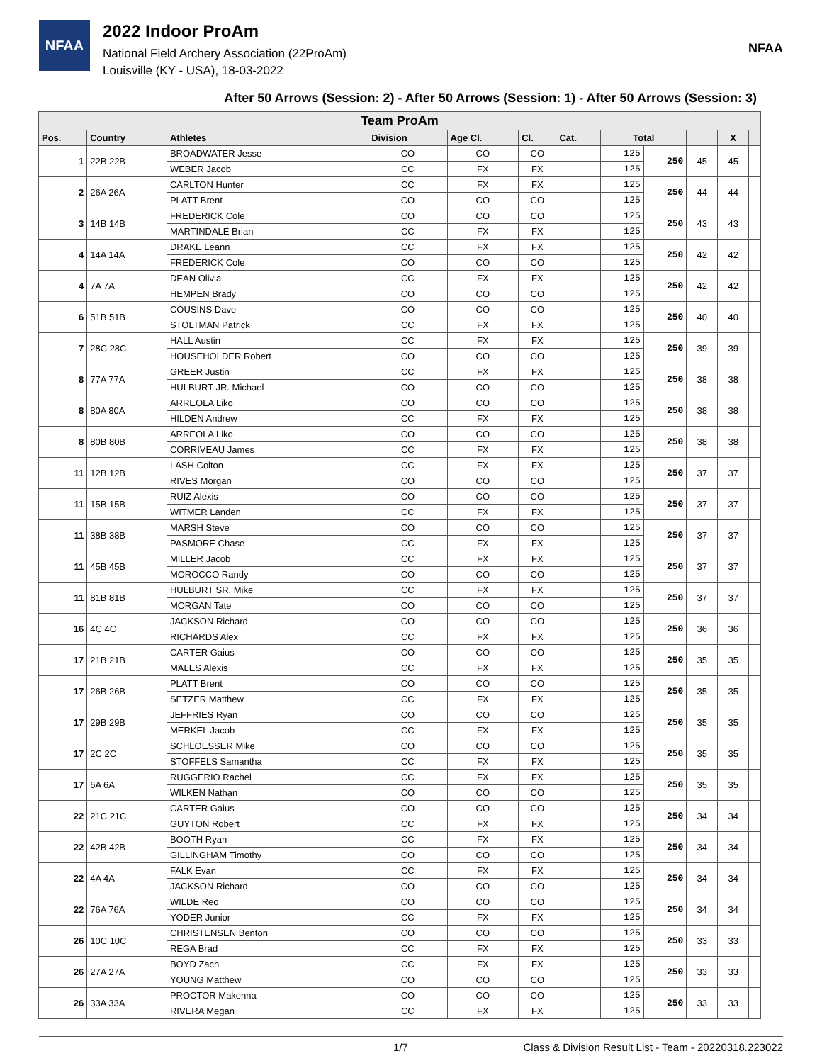NFAA
2022 Indoor ProAm
National Field Archery Association (22ProAm)
Louisville (KY - USA), 18-03-2022
NFAA
After 50 Arrows (Session: 2) - After 50 Arrows (Session: 1) - After 50 Arrows (Session: 3)
| Team ProAm | | | | | | | | | | | |
| --- | --- | --- | --- | --- | --- | --- | --- | --- | --- | --- | --- |
| Pos. | Country | Athletes | Division | Age Cl. | Cl. | Cat. | Total | | | X | |
| 1 | 22B 22B | BROADWATER Jesse | CO | CO | CO | | 125 | 250 | 45 | 45 | |
| | | WEBER Jacob | CC | FX | FX | | 125 | | | | |
| 2 | 26A 26A | CARLTON Hunter | CC | FX | FX | | 125 | 250 | 44 | 44 | |
| | | PLATT Brent | CO | CO | CO | | 125 | | | | |
| 3 | 14B 14B | FREDERICK Cole | CO | CO | CO | | 125 | 250 | 43 | 43 | |
| | | MARTINDALE Brian | CC | FX | FX | | 125 | | | | |
| 4 | 14A 14A | DRAKE Leann | CC | FX | FX | | 125 | 250 | 42 | 42 | |
| | | FREDERICK Cole | CO | CO | CO | | 125 | | | | |
| 4 | 7A 7A | DEAN Olivia | CC | FX | FX | | 125 | 250 | 42 | 42 | |
| | | HEMPEN Brady | CO | CO | CO | | 125 | | | | |
| 6 | 51B 51B | COUSINS Dave | CO | CO | CO | | 125 | 250 | 40 | 40 | |
| | | STOLTMAN Patrick | CC | FX | FX | | 125 | | | | |
| 7 | 28C 28C | HALL Austin | CC | FX | FX | | 125 | 250 | 39 | 39 | |
| | | HOUSEHOLDER Robert | CO | CO | CO | | 125 | | | | |
| 8 | 77A 77A | GREER Justin | CC | FX | FX | | 125 | 250 | 38 | 38 | |
| | | HULBURT JR. Michael | CO | CO | CO | | 125 | | | | |
| 8 | 80A 80A | ARREOLA Liko | CO | CO | CO | | 125 | 250 | 38 | 38 | |
| | | HILDEN Andrew | CC | FX | FX | | 125 | | | | |
| 8 | 80B 80B | ARREOLA Liko | CO | CO | CO | | 125 | 250 | 38 | 38 | |
| | | CORRIVEAU James | CC | FX | FX | | 125 | | | | |
| 11 | 12B 12B | LASH Colton | CC | FX | FX | | 125 | 250 | 37 | 37 | |
| | | RIVES Morgan | CO | CO | CO | | 125 | | | | |
| 11 | 15B 15B | RUIZ Alexis | CO | CO | CO | | 125 | 250 | 37 | 37 | |
| | | WITMER Landen | CC | FX | FX | | 125 | | | | |
| 11 | 38B 38B | MARSH Steve | CO | CO | CO | | 125 | 250 | 37 | 37 | |
| | | PASMORE Chase | CC | FX | FX | | 125 | | | | |
| 11 | 45B 45B | MILLER Jacob | CC | FX | FX | | 125 | 250 | 37 | 37 | |
| | | MOROCCO Randy | CO | CO | CO | | 125 | | | | |
| 11 | 81B 81B | HULBURT SR. Mike | CC | FX | FX | | 125 | 250 | 37 | 37 | |
| | | MORGAN Tate | CO | CO | CO | | 125 | | | | |
| 16 | 4C 4C | JACKSON Richard | CO | CO | CO | | 125 | 250 | 36 | 36 | |
| | | RICHARDS Alex | CC | FX | FX | | 125 | | | | |
| 17 | 21B 21B | CARTER Gaius | CO | CO | CO | | 125 | 250 | 35 | 35 | |
| | | MALES Alexis | CC | FX | FX | | 125 | | | | |
| 17 | 26B 26B | PLATT Brent | CO | CO | CO | | 125 | 250 | 35 | 35 | |
| | | SETZER Matthew | CC | FX | FX | | 125 | | | | |
| 17 | 29B 29B | JEFFRIES Ryan | CO | CO | CO | | 125 | 250 | 35 | 35 | |
| | | MERKEL Jacob | CC | FX | FX | | 125 | | | | |
| 17 | 2C 2C | SCHLOESSER Mike | CO | CO | CO | | 125 | 250 | 35 | 35 | |
| | | STOFFELS Samantha | CC | FX | FX | | 125 | | | | |
| 17 | 6A 6A | RUGGERIO Rachel | CC | FX | FX | | 125 | 250 | 35 | 35 | |
| | | WILKEN Nathan | CO | CO | CO | | 125 | | | | |
| 22 | 21C 21C | CARTER Gaius | CO | CO | CO | | 125 | 250 | 34 | 34 | |
| | | GUYTON Robert | CC | FX | FX | | 125 | | | | |
| 22 | 42B 42B | BOOTH Ryan | CC | FX | FX | | 125 | 250 | 34 | 34 | |
| | | GILLINGHAM Timothy | CO | CO | CO | | 125 | | | | |
| 22 | 4A 4A | FALK Evan | CC | FX | FX | | 125 | 250 | 34 | 34 | |
| | | JACKSON Richard | CO | CO | CO | | 125 | | | | |
| 22 | 76A 76A | WILDE Reo | CO | CO | CO | | 125 | 250 | 34 | 34 | |
| | | YODER Junior | CC | FX | FX | | 125 | | | | |
| 26 | 10C 10C | CHRISTENSEN Benton | CO | CO | CO | | 125 | 250 | 33 | 33 | |
| | | REGA Brad | CC | FX | FX | | 125 | | | | |
| 26 | 27A 27A | BOYD Zach | CC | FX | FX | | 125 | 250 | 33 | 33 | |
| | | YOUNG Matthew | CO | CO | CO | | 125 | | | | |
| 26 | 33A 33A | PROCTOR Makenna | CO | CO | CO | | 125 | 250 | 33 | 33 | |
| | | RIVERA Megan | CC | FX | FX | | 125 | | | | |
1/7 Class & Division Result List - Team - 20220318.223022